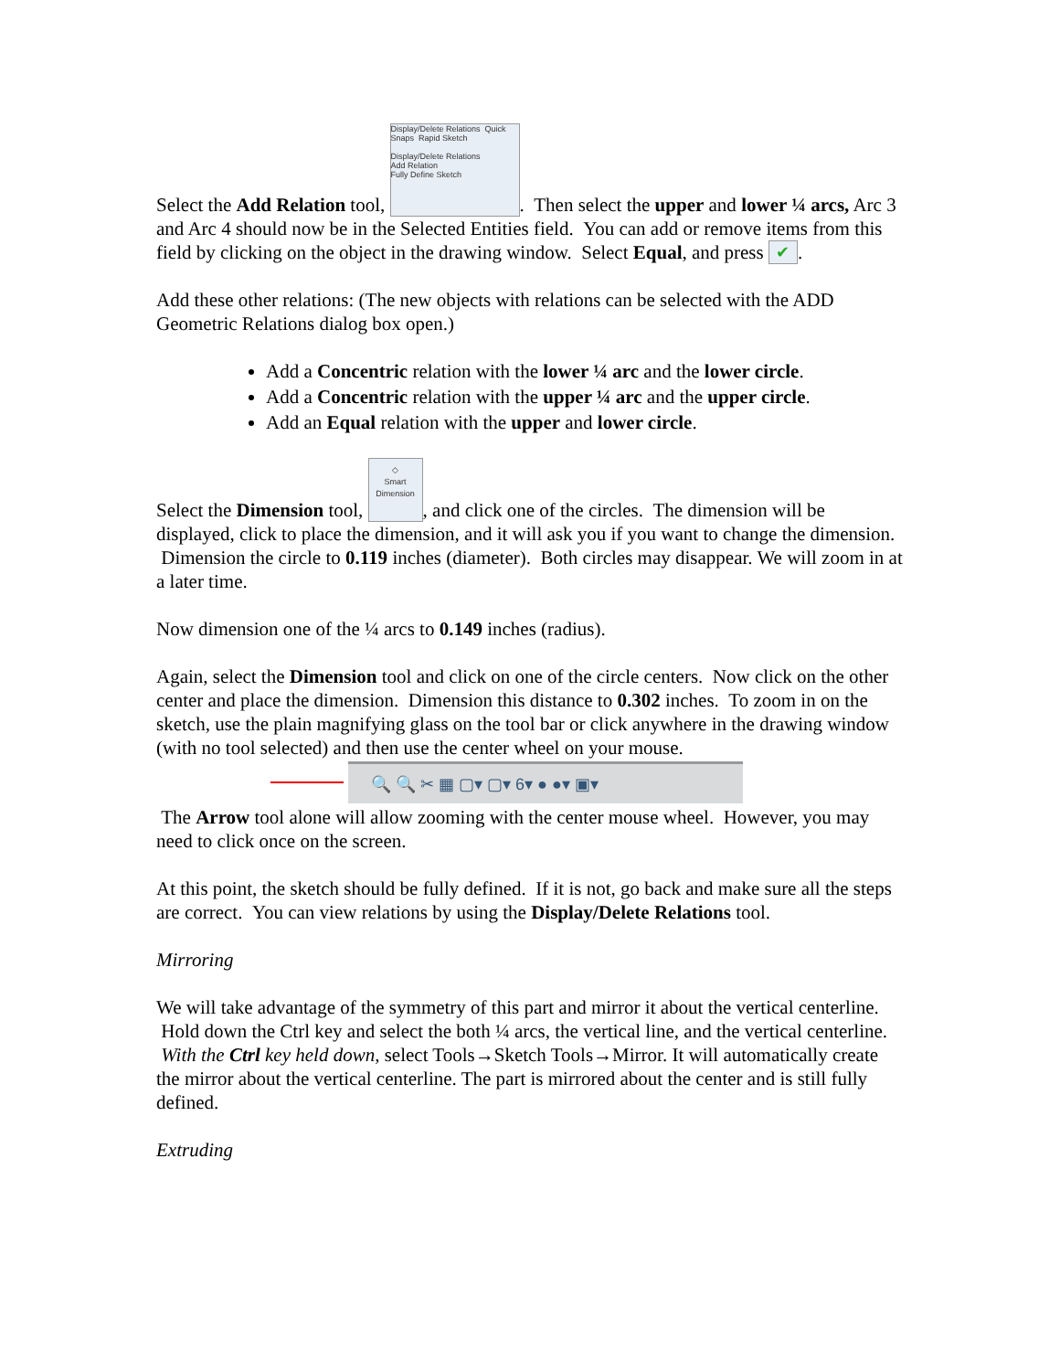Select the Add Relation tool, Display/Delete Relations Quick Snaps Rapid Sketch
Display/Delete Relations
Add Relation
Fully Define Sketch. Then select the upper and lower ¼ arcs, Arc 3 and Arc 4 should now be in the Selected Entities field. You can add or remove items from this field by clicking on the object in the drawing window. Select Equal, and press ✔.
Add these other relations: (The new objects with relations can be selected with the ADD Geometric Relations dialog box open.)
Add a Concentric relation with the lower ¼ arc and the lower circle.
Add a Concentric relation with the upper ¼ arc and the upper circle.
Add an Equal relation with the upper and lower circle.
Select the Dimension tool, ◇
Smart Dimension, and click one of the circles. The dimension will be displayed, click to place the dimension, and it will ask you if you want to change the dimension. Dimension the circle to 0.119 inches (diameter). Both circles may disappear. We will zoom in at a later time.
Now dimension one of the ¼ arcs to 0.149 inches (radius).
Again, select the Dimension tool and click on one of the circle centers. Now click on the other center and place the dimension. Dimension this distance to 0.302 inches. To zoom in on the sketch, use the plain magnifying glass on the tool bar or click anywhere in the drawing window (with no tool selected) and then use the center wheel on your mouse.
🔍 🔍 ✂ ▦ ▢▾ ▢▾ 6▾ ● ●▾ ▣▾
The Arrow tool alone will allow zooming with the center mouse wheel. However, you may need to click once on the screen.
At this point, the sketch should be fully defined. If it is not, go back and make sure all the steps are correct. You can view relations by using the Display/Delete Relations tool.
Mirroring
We will take advantage of the symmetry of this part and mirror it about the vertical centerline. Hold down the Ctrl key and select the both ¼ arcs, the vertical line, and the vertical centerline. With the Ctrl key held down, select Tools→Sketch Tools→Mirror. It will automatically create the mirror about the vertical centerline. The part is mirrored about the center and is still fully defined.
Extruding